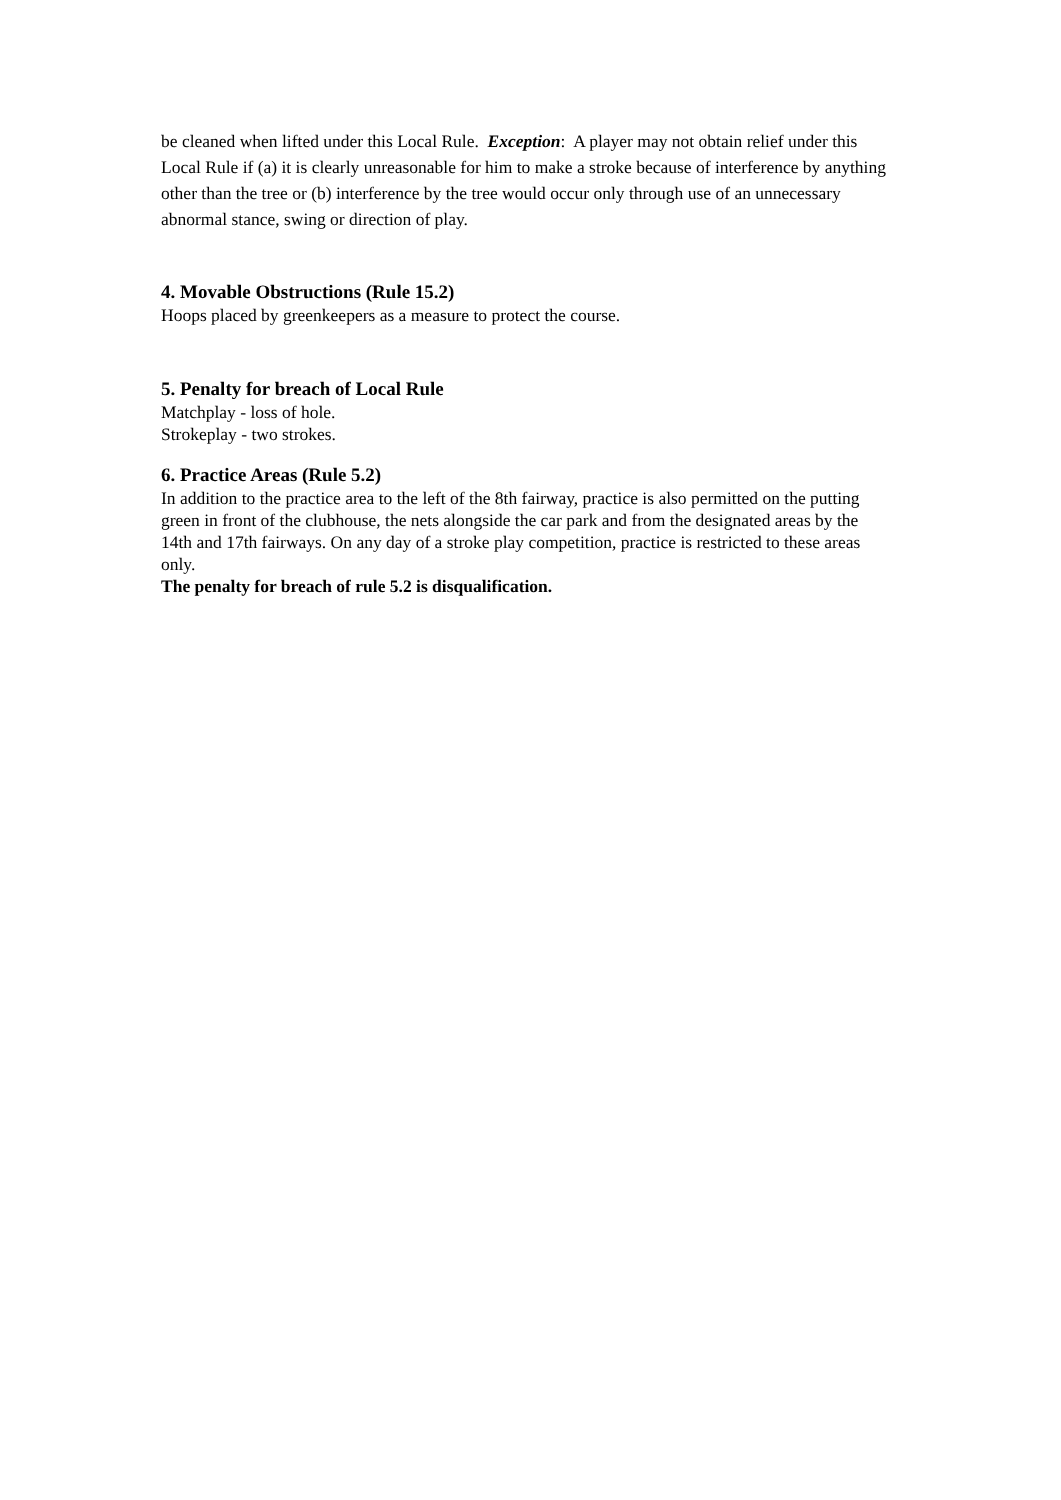be cleaned when lifted under this Local Rule. Exception: A player may not obtain relief under this Local Rule if (a) it is clearly unreasonable for him to make a stroke because of interference by anything other than the tree or (b) interference by the tree would occur only through use of an unnecessary abnormal stance, swing or direction of play.
4. Movable Obstructions (Rule 15.2)
Hoops placed by greenkeepers as a measure to protect the course.
5. Penalty for breach of Local Rule
Matchplay - loss of hole.
Strokeplay - two strokes.
6. Practice Areas (Rule 5.2)
In addition to the practice area to the left of the 8th fairway, practice is also permitted on the putting green in front of the clubhouse, the nets alongside the car park and from the designated areas by the 14th and 17th fairways. On any day of a stroke play competition, practice is restricted to these areas only.
The penalty for breach of rule 5.2 is disqualification.